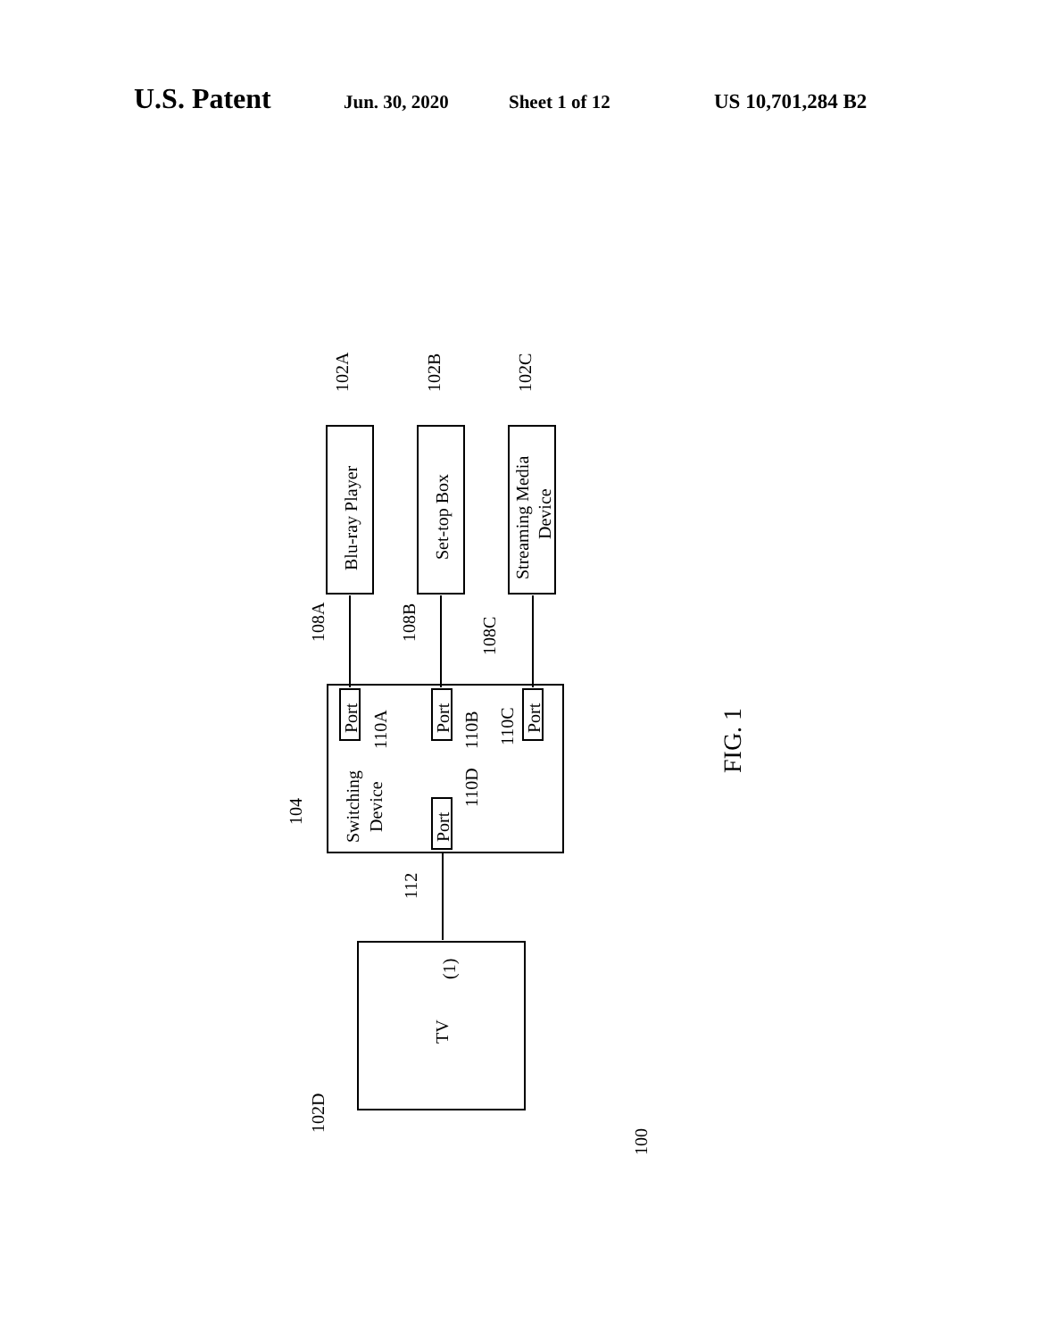U.S. Patent Jun. 30, 2020 Sheet 1 of 12 US 10,701,284 B2
Blu-ray Player
Set-top Box
Streaming Media
Device
Switching
Device
Port
Port
Port
Port
TV
(1)
102A
102B
102C
102D
108A
108B
108C
110A
110B
110C
110D
104
112
100
FIG. 1